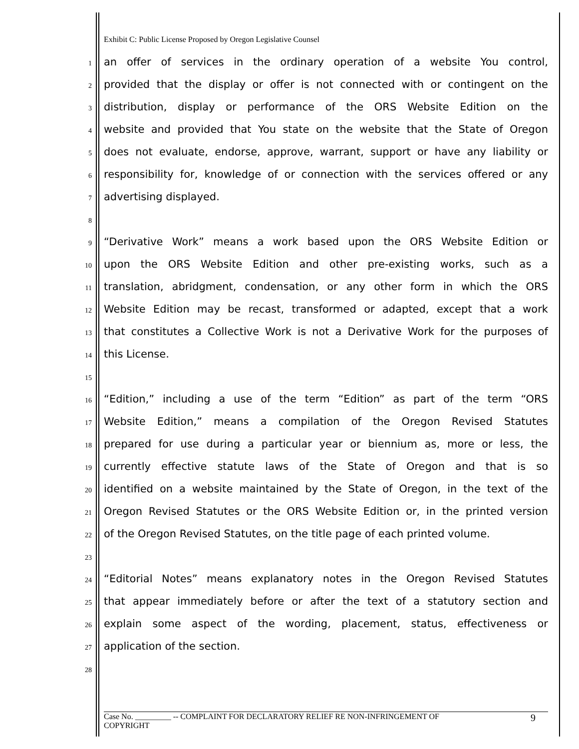Exhibit C: Public License Proposed by Oregon Legislative Counsel
1 an offer of services in the ordinary operation of a website You control,
2 provided that the display or offer is not connected with or contingent on the
3 distribution, display or performance of the ORS Website Edition on the
4 website and provided that You state on the website that the State of Oregon
5 does not evaluate, endorse, approve, warrant, support or have any liability or
6 responsibility for, knowledge of or connection with the services offered or any
7 advertising displayed.
8
9 “Derivative Work” means a work based upon the ORS Website Edition or
10 upon the ORS Website Edition and other pre-existing works, such as a
11 translation, abridgment, condensation, or any other form in which the ORS
12 Website Edition may be recast, transformed or adapted, except that a work
13 that constitutes a Collective Work is not a Derivative Work for the purposes of
14 this License.
15
16 “Edition,” including a use of the term “Edition” as part of the term “ORS
17 Website Edition,” means a compilation of the Oregon Revised Statutes
18 prepared for use during a particular year or biennium as, more or less, the
19 currently effective statute laws of the State of Oregon and that is so
20 identified on a website maintained by the State of Oregon, in the text of the
21 Oregon Revised Statutes or the ORS Website Edition or, in the printed version
22 of the Oregon Revised Statutes, on the title page of each printed volume.
23
24 “Editorial Notes” means explanatory notes in the Oregon Revised Statutes
25 that appear immediately before or after the text of a statutory section and
26 explain some aspect of the wording, placement, status, effectiveness or
27 application of the section.
28
Case No. _________ -- COMPLAINT FOR DECLARATORY RELIEF RE NON-INFRINGEMENT OF
COPYRIGHT 9